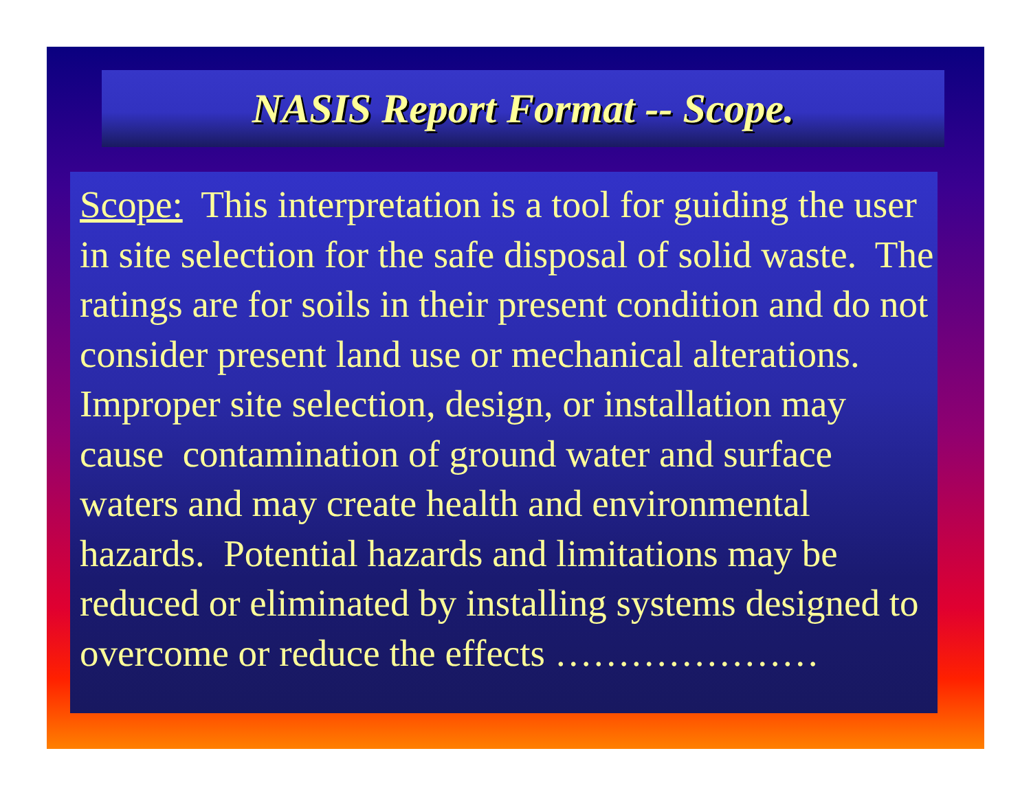NASIS Report Format -- Scope.
Scope: This interpretation is a tool for guiding the user in site selection for the safe disposal of solid waste. The ratings are for soils in their present condition and do not consider present land use or mechanical alterations. Improper site selection, design, or installation may cause contamination of ground water and surface waters and may create health and environmental hazards. Potential hazards and limitations may be reduced or eliminated by installing systems designed to overcome or reduce the effects …………………